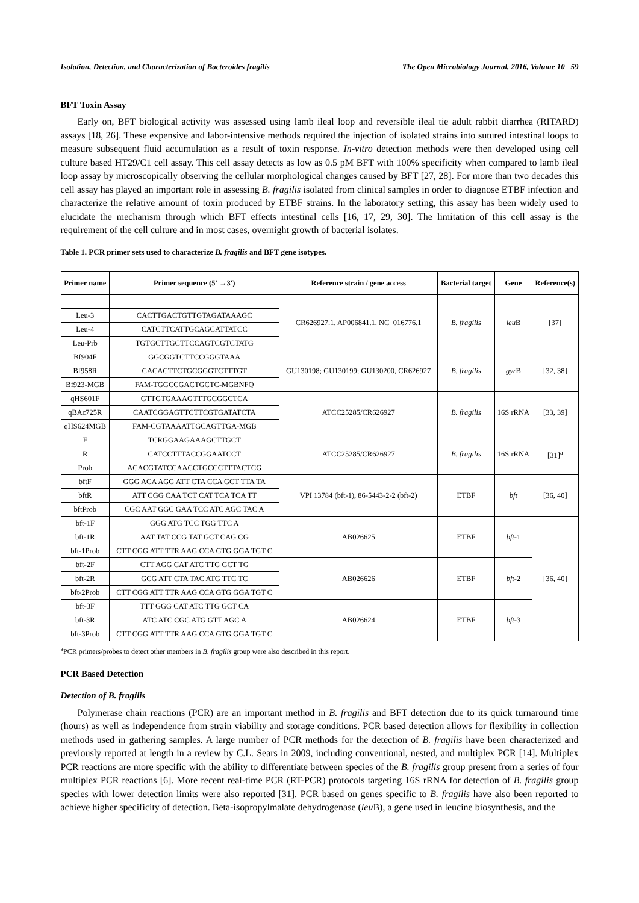Isolation, Detection, and Characterization of Bacteroides fragilis The Open Microbiology Journal, 2016, Volume 10 59
BFT Toxin Assay
Early on, BFT biological activity was assessed using lamb ileal loop and reversible ileal tie adult rabbit diarrhea (RITARD) assays [18, 26]. These expensive and labor-intensive methods required the injection of isolated strains into sutured intestinal loops to measure subsequent fluid accumulation as a result of toxin response. In-vitro detection methods were then developed using cell culture based HT29/C1 cell assay. This cell assay detects as low as 0.5 pM BFT with 100% specificity when compared to lamb ileal loop assay by microscopically observing the cellular morphological changes caused by BFT [27, 28]. For more than two decades this cell assay has played an important role in assessing B. fragilis isolated from clinical samples in order to diagnose ETBF infection and characterize the relative amount of toxin produced by ETBF strains. In the laboratory setting, this assay has been widely used to elucidate the mechanism through which BFT effects intestinal cells [16, 17, 29, 30]. The limitation of this cell assay is the requirement of the cell culture and in most cases, overnight growth of bacterial isolates.
Table 1. PCR primer sets used to characterize B. fragilis and BFT gene isotypes.
| Primer name | Primer sequence (5' →3') | Reference strain / gene access | Bacterial target | Gene | Reference(s) |
| --- | --- | --- | --- | --- | --- |
| | | CR626927.1, AP006841.1, NC_016776.1 | B. fragilis | leu B | [37] |
| Leu-3 | CACTTGACTGTTGTAGATAAAGC | | | | |
| Leu-4 | CATCTTCATTGCAGCATTATCC | | | | |
| Leu-Prb | TGTGCTTGCTTCCAGTCGTCTATG | | | | |
| Bf904F | GGCGGTCTTCCGGGTAAA | GU130198; GU130199; GU130200, CR626927 | B. fragilis | gyr B | [32, 38] |
| Bf958R | CACACTTCTGCGGGTCTTTGT | | | | |
| Bf923-MGB | FAM-TGGCCGACTGCTC-MGBNFQ | | | | |
| qHS601F | GTTGTGAAAGTTTGCGGCTCA | ATCC25285/CR626927 | B. fragilis | 16S rRNA | [33, 39] |
| qBAc725R | CAATCGGAGTTCTTCGTGATATCTA | | | | |
| qHS624MGB | FAM-CGTAAAATTGCAGTTGA-MGB | | | | |
| F | TCRGGAAGAAAGCTTGCT | ATCC25285/CR626927 | B. fragilis | 16S rRNA | [31]<sup>a</sup> |
| R | CATCCTTTACCGGAATCCT | | | | |
| Prob | ACACGTATCCAACCTGCCCTTTACTCG | | | | |
| bftF | GGG ACA AGG ATT CTA CCA GCT TTA TA | VPI 13784 (bft-1), 86-5443-2-2 (bft-2) | ETBF | bft | [36, 40] |
| bftR | ATT CGG CAA TCT CAT TCA TCA TT | | | | |
| bftProb | CGC AAT GGC GAA TCC ATC AGC TAC A | | | | |
| bft-1F | GGG ATG TCC TGG TTC A | AB026625 | ETBF | bft -1 | [36, 40] |
| bft-1R | AAT TAT CCG TAT GCT CAG CG | | | | |
| bft-1Prob | CTT CGG ATT TTR AAG CCA GTG GGA TGT C | | | | |
| bft-2F | CTT AGG CAT ATC TTG GCT TG | AB026626 | ETBF | bft -2 | |
| bft-2R | GCG ATT CTA TAC ATG TTC TC | | | | |
| bft-2Prob | CTT CGG ATT TTR AAG CCA GTG GGA TGT C | | | | |
| bft-3F | TTT GGG CAT ATC TTG GCT CA | AB026624 | ETBF | bft -3 | |
| bft-3R | ATC ATC CGC ATG GTT AGC A | | | | |
| bft-3Prob | CTT CGG ATT TTR AAG CCA GTG GGA TGT C | | | | |
<sup>a</sup> PCR primers/probes to detect other members in B. fragilis group were also described in this report.
PCR Based Detection
Detection of B. fragilis
Polymerase chain reactions (PCR) are an important method in B. fragilis and BFT detection due to its quick turnaround time (hours) as well as independence from strain viability and storage conditions. PCR based detection allows for flexibility in collection methods used in gathering samples. A large number of PCR methods for the detection of B. fragilis have been characterized and previously reported at length in a review by C.L. Sears in 2009, including conventional, nested, and multiplex PCR [14]. Multiplex PCR reactions are more specific with the ability to differentiate between species of the B. fragilis group present from a series of four multiplex PCR reactions [6]. More recent real-time PCR (RT-PCR) protocols targeting 16S rRNA for detection of B. fragilis group species with lower detection limits were also reported [31]. PCR based on genes specific to B. fragilis have also been reported to achieve higher specificity of detection. Beta-isopropylmalate dehydrogenase (leu B), a gene used in leucine biosynthesis, and the